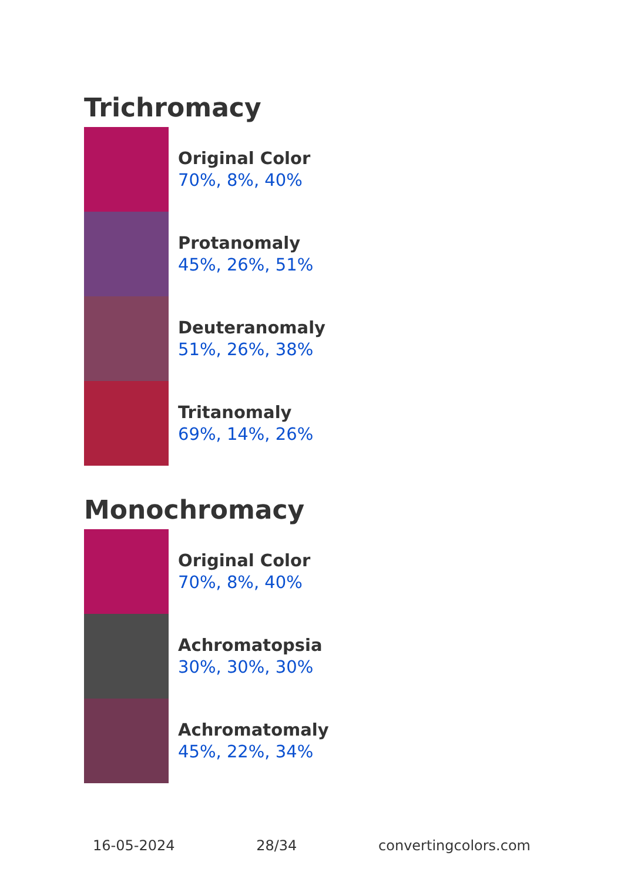Trichromacy
Original Color
70%, 8%, 40%
Protanomaly
45%, 26%, 51%
Deuteranomaly
51%, 26%, 38%
Tritanomaly
69%, 14%, 26%
Monochromacy
Original Color
70%, 8%, 40%
Achromatopsia
30%, 30%, 30%
Achromatomaly
45%, 22%, 34%
16-05-2024 28/34 convertingcolors.com